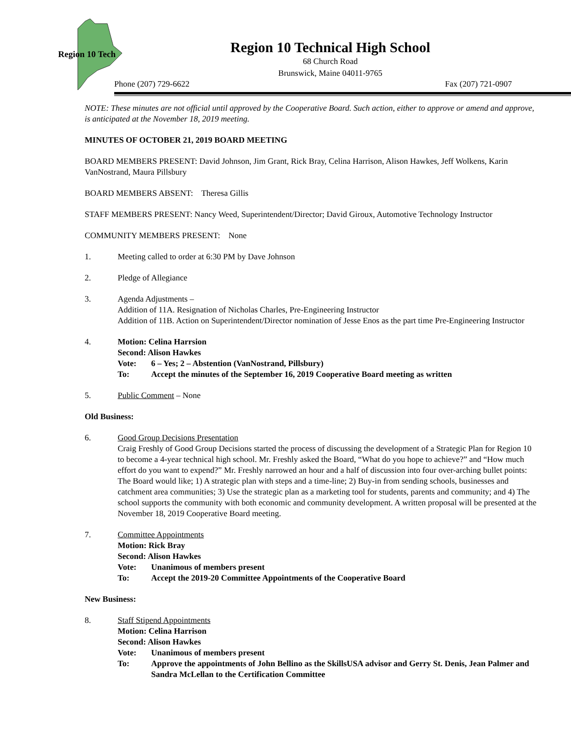Region 10 Tech
Region 10 Technical High School
68 Church Road
Brunswick, Maine 04011-9765
Phone (207) 729-6622 Fax (207) 721-0907
NOTE: These minutes are not official until approved by the Cooperative Board. Such action, either to approve or amend and approve, is anticipated at the November 18, 2019 meeting.
MINUTES OF OCTOBER 21, 2019 BOARD MEETING
BOARD MEMBERS PRESENT: David Johnson, Jim Grant, Rick Bray, Celina Harrison, Alison Hawkes, Jeff Wolkens, Karin VanNostrand, Maura Pillsbury
BOARD MEMBERS ABSENT: Theresa Gillis
STAFF MEMBERS PRESENT: Nancy Weed, Superintendent/Director; David Giroux, Automotive Technology Instructor
COMMUNITY MEMBERS PRESENT: None
1. Meeting called to order at 6:30 PM by Dave Johnson
2. Pledge of Allegiance
3. Agenda Adjustments –
Addition of 11A. Resignation of Nicholas Charles, Pre-Engineering Instructor
Addition of 11B. Action on Superintendent/Director nomination of Jesse Enos as the part time Pre-Engineering Instructor
4. Motion: Celina Harrsion
Second: Alison Hawkes
Vote: 6 – Yes; 2 – Abstention (VanNostrand, Pillsbury)
To: Accept the minutes of the September 16, 2019 Cooperative Board meeting as written
5. Public Comment – None
Old Business:
6. Good Group Decisions Presentation
Craig Freshly of Good Group Decisions started the process of discussing the development of a Strategic Plan for Region 10 to become a 4-year technical high school. Mr. Freshly asked the Board, “What do you hope to achieve?” and “How much effort do you want to expend?” Mr. Freshly narrowed an hour and a half of discussion into four over-arching bullet points: The Board would like; 1) A strategic plan with steps and a time-line; 2) Buy-in from sending schools, businesses and catchment area communities; 3) Use the strategic plan as a marketing tool for students, parents and community; and 4) The school supports the community with both economic and community development. A written proposal will be presented at the November 18, 2019 Cooperative Board meeting.
7. Committee Appointments
Motion: Rick Bray
Second: Alison Hawkes
Vote: Unanimous of members present
To: Accept the 2019-20 Committee Appointments of the Cooperative Board
New Business:
8. Staff Stipend Appointments
Motion: Celina Harrison
Second: Alison Hawkes
Vote: Unanimous of members present
To: Approve the appointments of John Bellino as the SkillsUSA advisor and Gerry St. Denis, Jean Palmer and Sandra McLellan to the Certification Committee